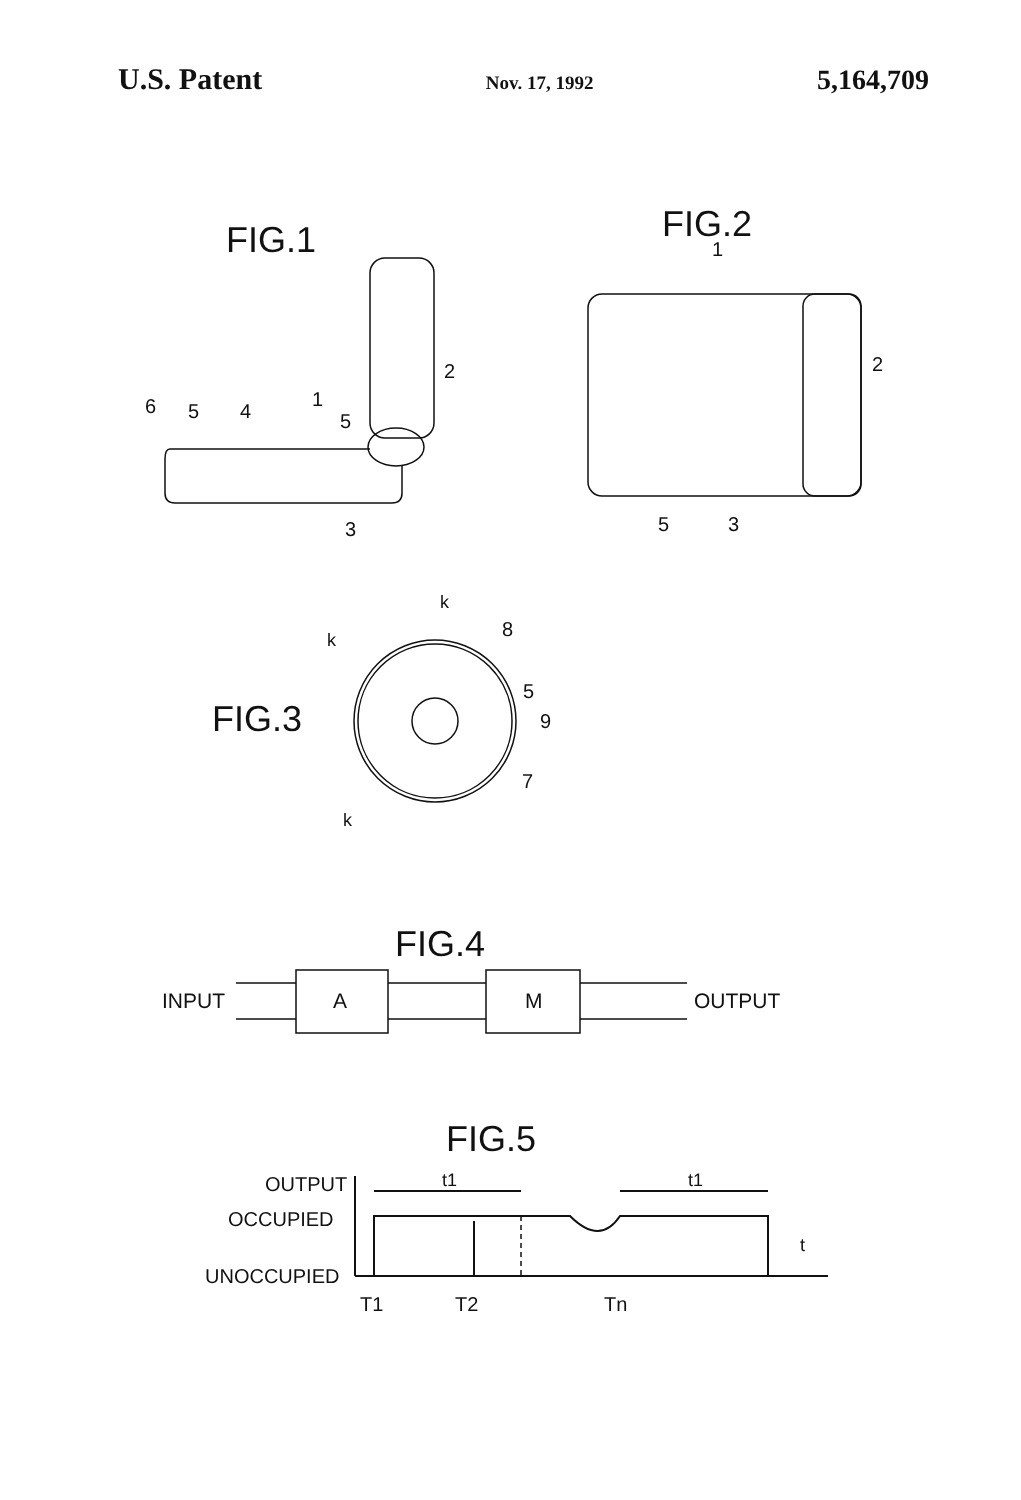U.S. Patent Nov. 17, 1992 5,164,709
FIG.1
FIG.2
FIG.3
FIG.4
FIG.5
6
5
4
1
5
2
3
1
2
5
3
k
8
k
5
9
7
k
INPUT
A
M
OUTPUT
OUTPUT
OCCUPIED
UNOCCUPIED
t1
t1
t
T1
T2
Tn